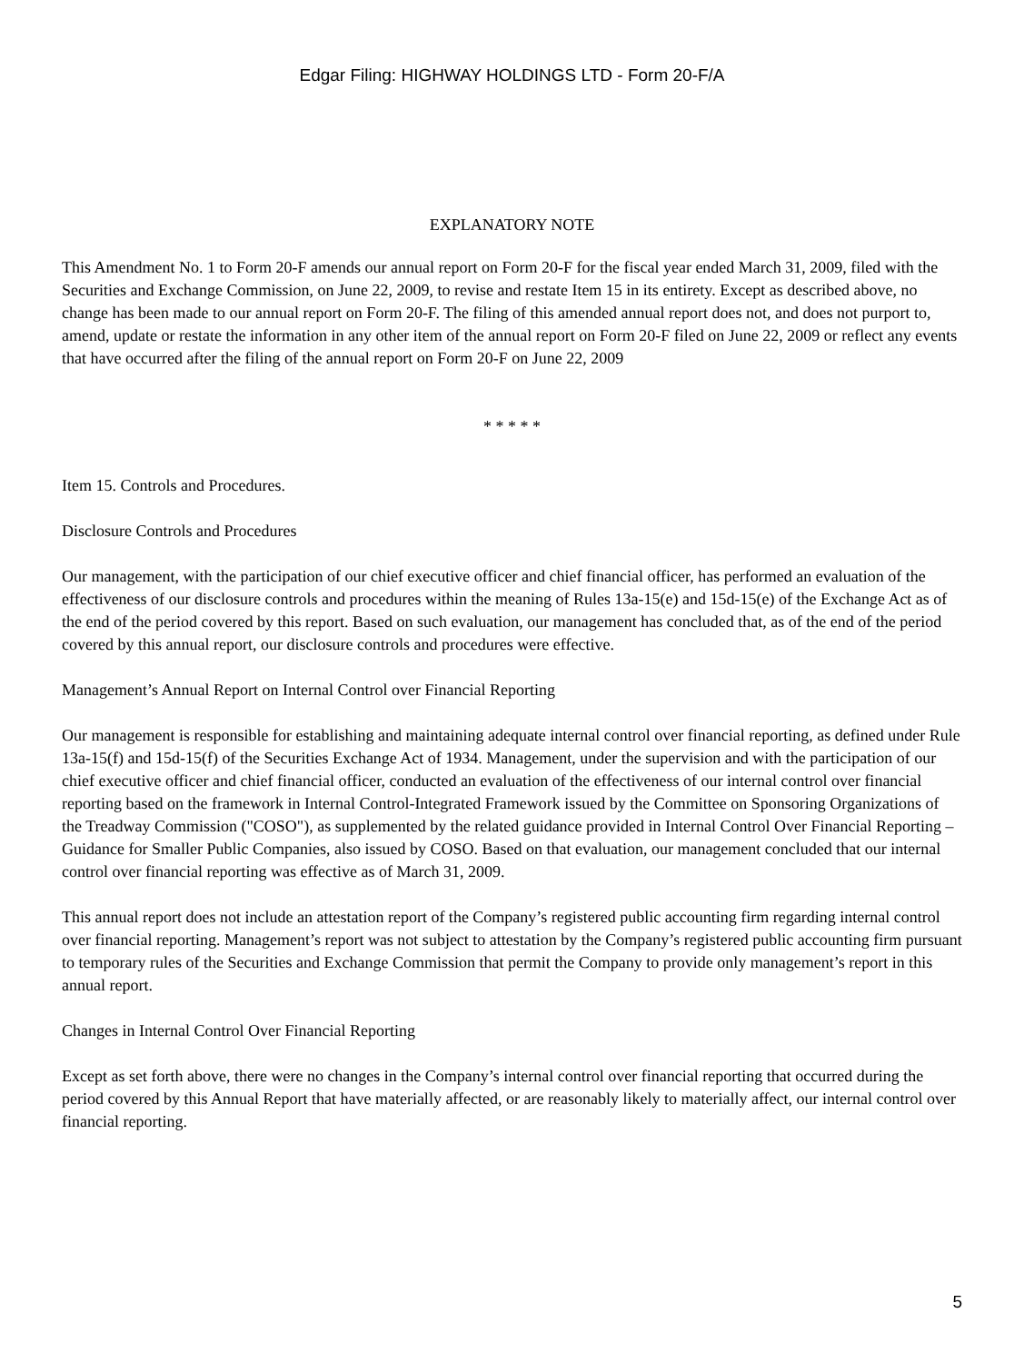Edgar Filing: HIGHWAY HOLDINGS LTD - Form 20-F/A
EXPLANATORY NOTE
This Amendment No. 1 to Form 20-F amends our annual report on Form 20-F for the fiscal year ended March 31, 2009, filed with the Securities and Exchange Commission, on June 22, 2009, to revise and restate Item 15 in its entirety. Except as described above, no change has been made to our annual report on Form 20-F. The filing of this amended annual report does not, and does not purport to, amend, update or restate the information in any other item of the annual report on Form 20-F filed on June 22, 2009 or reflect any events that have occurred after the filing of the annual report on Form 20-F on June 22, 2009
* * * * *
Item 15. Controls and Procedures.
Disclosure Controls and Procedures
Our management, with the participation of our chief executive officer and chief financial officer, has performed an evaluation of the effectiveness of our disclosure controls and procedures within the meaning of Rules 13a-15(e) and 15d-15(e) of the Exchange Act as of the end of the period covered by this report. Based on such evaluation, our management has concluded that, as of the end of the period covered by this annual report, our disclosure controls and procedures were effective.
Management’s Annual Report on Internal Control over Financial Reporting
Our management is responsible for establishing and maintaining adequate internal control over financial reporting, as defined under Rule 13a-15(f) and 15d-15(f) of the Securities Exchange Act of 1934. Management, under the supervision and with the participation of our chief executive officer and chief financial officer, conducted an evaluation of the effectiveness of our internal control over financial reporting based on the framework in Internal Control-Integrated Framework issued by the Committee on Sponsoring Organizations of the Treadway Commission ("COSO"), as supplemented by the related guidance provided in Internal Control Over Financial Reporting – Guidance for Smaller Public Companies, also issued by COSO. Based on that evaluation, our management concluded that our internal control over financial reporting was effective as of March 31, 2009.
This annual report does not include an attestation report of the Company’s registered public accounting firm regarding internal control over financial reporting. Management’s report was not subject to attestation by the Company’s registered public accounting firm pursuant to temporary rules of the Securities and Exchange Commission that permit the Company to provide only management’s report in this annual report.
Changes in Internal Control Over Financial Reporting
Except as set forth above, there were no changes in the Company’s internal control over financial reporting that occurred during the period covered by this Annual Report that have materially affected, or are reasonably likely to materially affect, our internal control over financial reporting.
5